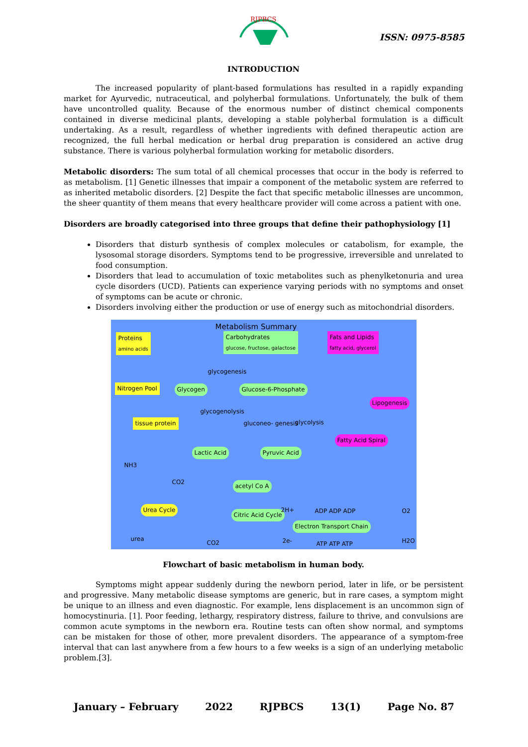RJPBCS
ISSN: 0975-8585
INTRODUCTION
The increased popularity of plant-based formulations has resulted in a rapidly expanding market for Ayurvedic, nutraceutical, and polyherbal formulations. Unfortunately, the bulk of them have uncontrolled quality. Because of the enormous number of distinct chemical components contained in diverse medicinal plants, developing a stable polyherbal formulation is a difficult undertaking. As a result, regardless of whether ingredients with defined therapeutic action are recognized, the full herbal medication or herbal drug preparation is considered an active drug substance. There is various polyherbal formulation working for metabolic disorders.
Metabolic disorders: The sum total of all chemical processes that occur in the body is referred to as metabolism. [1] Genetic illnesses that impair a component of the metabolic system are referred to as inherited metabolic disorders. [2] Despite the fact that specific metabolic illnesses are uncommon, the sheer quantity of them means that every healthcare provider will come across a patient with one.
Disorders are broadly categorised into three groups that define their pathophysiology [1]
Disorders that disturb synthesis of complex molecules or catabolism, for example, the lysosomal storage disorders. Symptoms tend to be progressive, irreversible and unrelated to food consumption.
Disorders that lead to accumulation of toxic metabolites such as phenylketonuria and urea cycle disorders (UCD). Patients can experience varying periods with no symptoms and onset of symptoms can be acute or chronic.
Disorders involving either the production or use of energy such as mitochondrial disorders.
Metabolism Summary
Proteins
amino acids
Carbohydrates
glucose, fructose, galactose
Fats and Lipids
fatty acid, glycerol
glycogenesis
Nitrogen Pool Glycogen Glucose-6-Phosphate
Lipogenesis
glycogenolysis
tissue protein gluconeo- genesis glycolysis
Fatty Acid Spiral
Lactic Acid Pyruvic Acid
NH3
CO2
acetyl Co A
Urea Cycle
Citric Acid Cycle
2H+ ADP ADP ADP O2
Electron Transport Chain
urea
CO2 2e- ATP ATP ATP H2O
Flowchart of basic metabolism in human body.
Symptoms might appear suddenly during the newborn period, later in life, or be persistent and progressive. Many metabolic disease symptoms are generic, but in rare cases, a symptom might be unique to an illness and even diagnostic. For example, lens displacement is an uncommon sign of homocystinuria. [1]. Poor feeding, lethargy, respiratory distress, failure to thrive, and convulsions are common acute symptoms in the newborn era. Routine tests can often show normal, and symptoms can be mistaken for those of other, more prevalent disorders. The appearance of a symptom-free interval that can last anywhere from a few hours to a few weeks is a sign of an underlying metabolic problem.[3].
January – February 2022 RJPBCS 13(1) Page No. 87